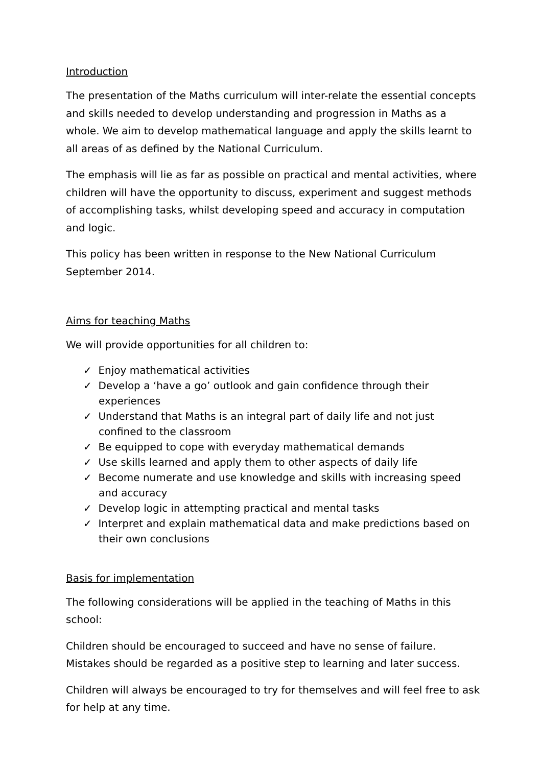Introduction
The presentation of the Maths curriculum will inter-relate the essential concepts and skills needed to develop understanding and progression in Maths as a whole. We aim to develop mathematical language and apply the skills learnt to all areas of as defined by the National Curriculum.
The emphasis will lie as far as possible on practical and mental activities, where children will have the opportunity to discuss, experiment and suggest methods of accomplishing tasks, whilst developing speed and accuracy in computation and logic.
This policy has been written in response to the New National Curriculum September 2014.
Aims for teaching Maths
We will provide opportunities for all children to:
✓ Enjoy mathematical activities
✓ Develop a ‘have a go’ outlook and gain confidence through their experiences
✓ Understand that Maths is an integral part of daily life and not just confined to the classroom
✓ Be equipped to cope with everyday mathematical demands
✓ Use skills learned and apply them to other aspects of daily life
✓ Become numerate and use knowledge and skills with increasing speed and accuracy
✓ Develop logic in attempting practical and mental tasks
✓ Interpret and explain mathematical data and make predictions based on their own conclusions
Basis for implementation
The following considerations will be applied in the teaching of Maths in this school:
Children should be encouraged to succeed and have no sense of failure. Mistakes should be regarded as a positive step to learning and later success.
Children will always be encouraged to try for themselves and will feel free to ask for help at any time.